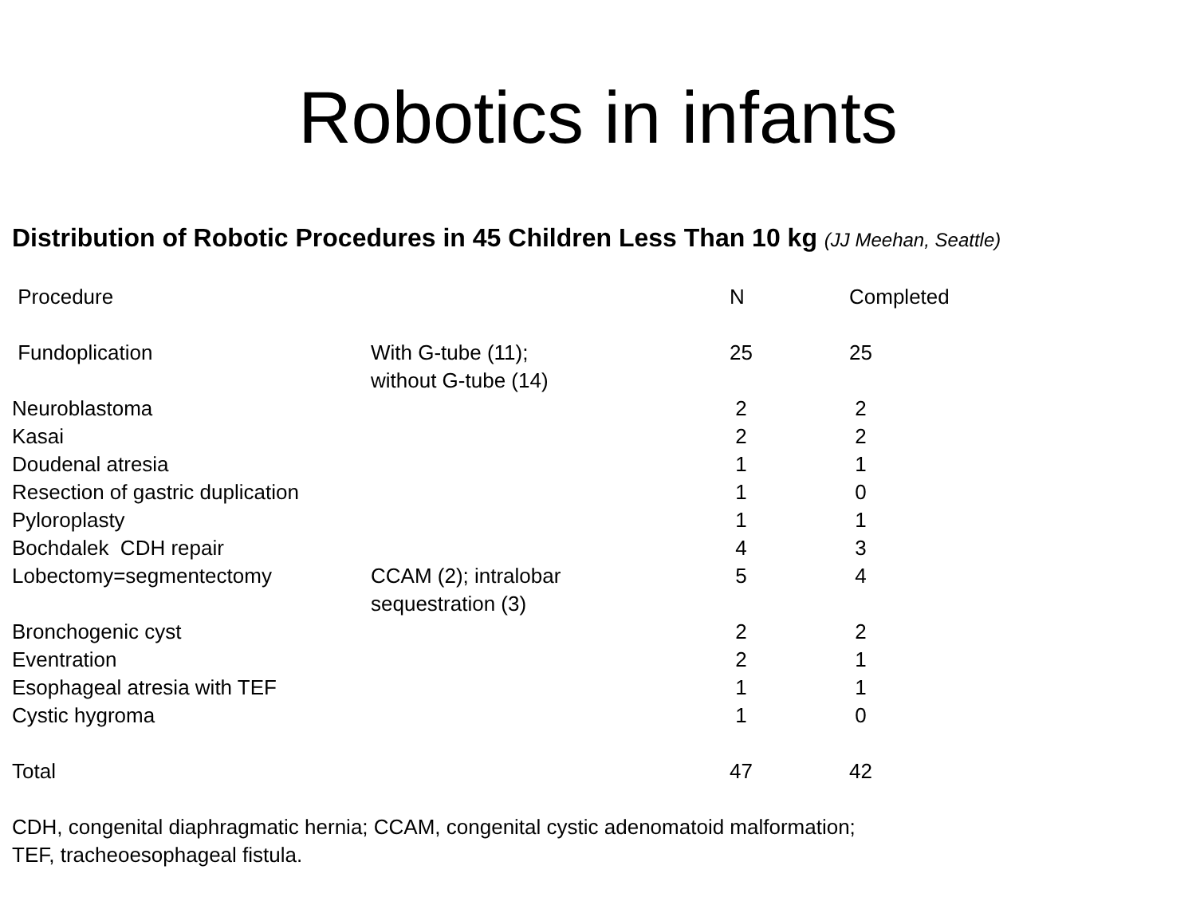Robotics in infants
Distribution of Robotic Procedures in 45 Children Less Than 10 kg (JJ Meehan, Seattle)
| Procedure | | N | Completed |
| --- | --- | --- | --- |
| Fundoplication | With G-tube (11); without G-tube (14) | 25 | 25 |
| Neuroblastoma | | 2 | 2 |
| Kasai | | 2 | 2 |
| Doudenal atresia | | 1 | 1 |
| Resection of gastric duplication | | 1 | 0 |
| Pyloroplasty | | 1 | 1 |
| Bochdalek CDH repair | | 4 | 3 |
| Lobectomy=segmentectomy | CCAM (2); intralobar sequestration (3) | 5 | 4 |
| Bronchogenic cyst | | 2 | 2 |
| Eventration | | 2 | 1 |
| Esophageal atresia with TEF | | 1 | 1 |
| Cystic hygroma | | 1 | 0 |
| Total | | 47 | 42 |
CDH, congenital diaphragmatic hernia; CCAM, congenital cystic adenomatoid malformation;
TEF, tracheoesophageal fistula.